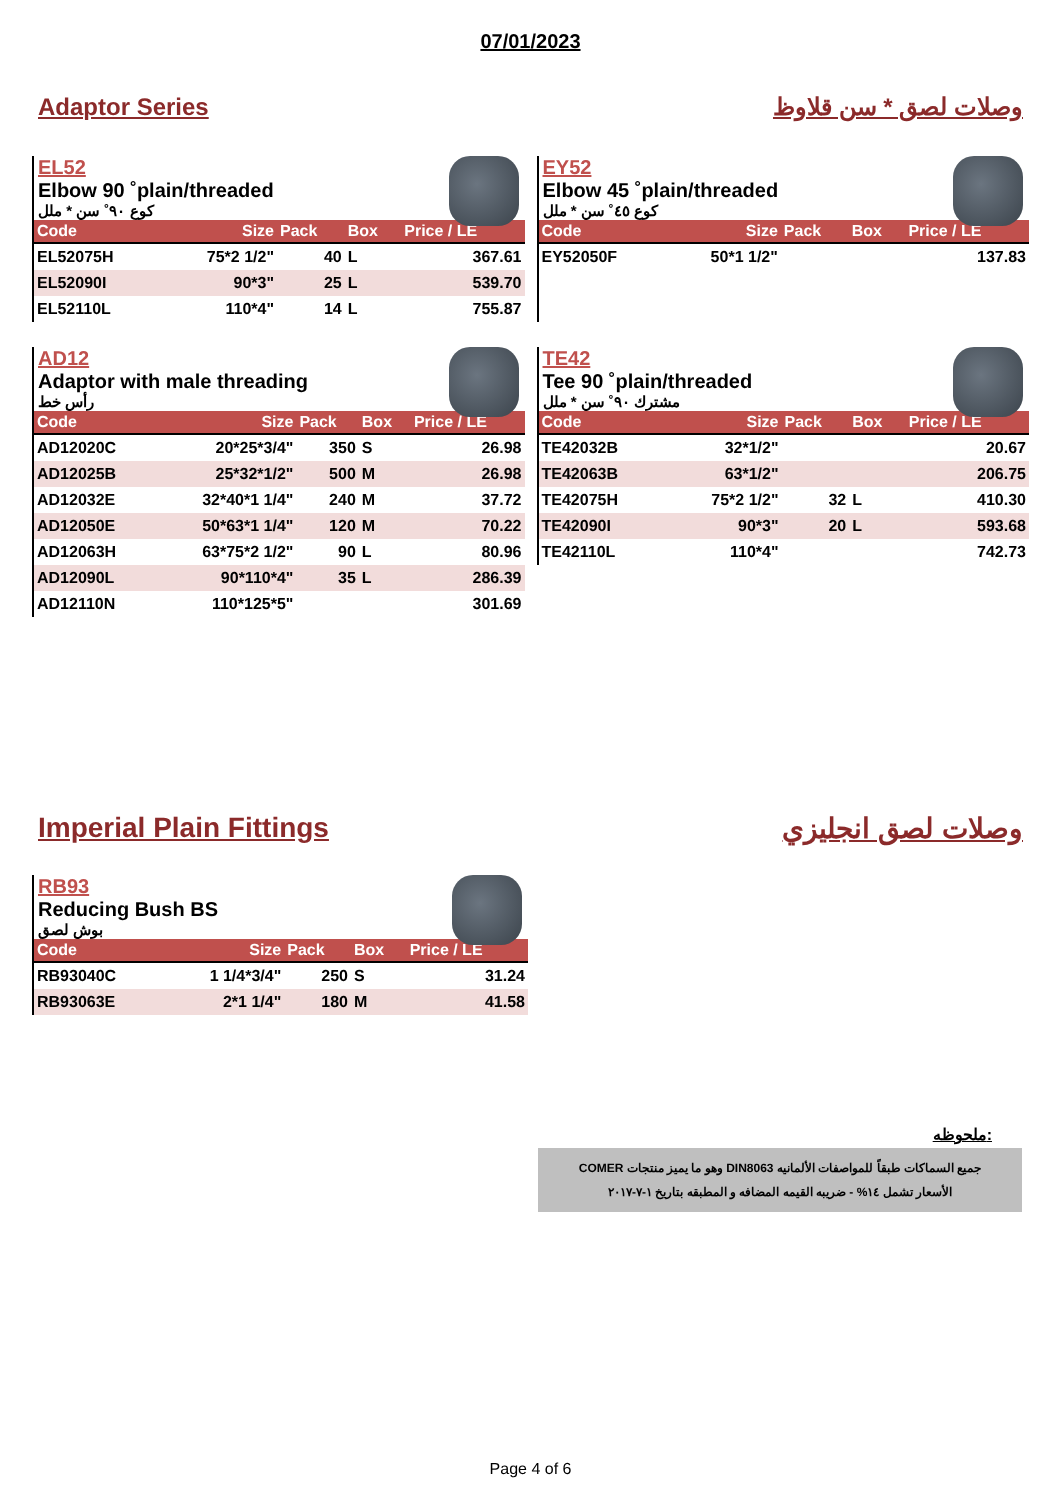07/01/2023
Adaptor Series وصلات لصق * سن قلاوظ
EL52
Elbow 90 ˚plain/threaded
كوع ٩٠˚ سن * ملل
| Code | Size | Pack | Box | Price / LE |
| --- | --- | --- | --- | --- |
| EL52075H | 75*2 1/2" | 40 | L | 367.61 |
| EL52090I | 90*3" | 25 | L | 539.70 |
| EL52110L | 110*4" | 14 | L | 755.87 |
EY52
Elbow 45 ˚plain/threaded
كوع ٤٥˚ سن * ملل
| Code | Size | Pack | Box | Price / LE |
| --- | --- | --- | --- | --- |
| EY52050F | 50*1 1/2" | | | 137.83 |
AD12
Adaptor with male threading
رأس خط
| Code | Size | Pack | Box | Price / LE |
| --- | --- | --- | --- | --- |
| AD12020C | 20*25*3/4" | 350 | S | 26.98 |
| AD12025B | 25*32*1/2" | 500 | M | 26.98 |
| AD12032E | 32*40*1 1/4" | 240 | M | 37.72 |
| AD12050E | 50*63*1 1/4" | 120 | M | 70.22 |
| AD12063H | 63*75*2 1/2" | 90 | L | 80.96 |
| AD12090L | 90*110*4" | 35 | L | 286.39 |
| AD12110N | 110*125*5" | | | 301.69 |
TE42
Tee 90 ˚plain/threaded
مشترك ٩٠˚ سن * ملل
| Code | Size | Pack | Box | Price / LE |
| --- | --- | --- | --- | --- |
| TE42032B | 32*1/2" | | | 20.67 |
| TE42063B | 63*1/2" | | | 206.75 |
| TE42075H | 75*2 1/2" | 32 | L | 410.30 |
| TE42090I | 90*3" | 20 | L | 593.68 |
| TE42110L | 110*4" | | | 742.73 |
Imperial Plain Fittings وصلات لصق انجليزي
RB93
Reducing Bush BS
بوش لصق
| Code | Size | Pack | Box | Price / LE |
| --- | --- | --- | --- | --- |
| RB93040C | 1 1/4*3/4" | 250 | S | 31.24 |
| RB93063E | 2*1 1/4" | 180 | M | 41.58 |
ملحوظه:
جميع السماكات طبقاً للمواصفات الألمانيه DIN8063 وهو ما يميز منتجات COMER
الأسعار تشمل ١٤% - ضريبه القيمه المضافه و المطبقه بتاريخ ١-٧-٢٠١٧
Page 4 of 6